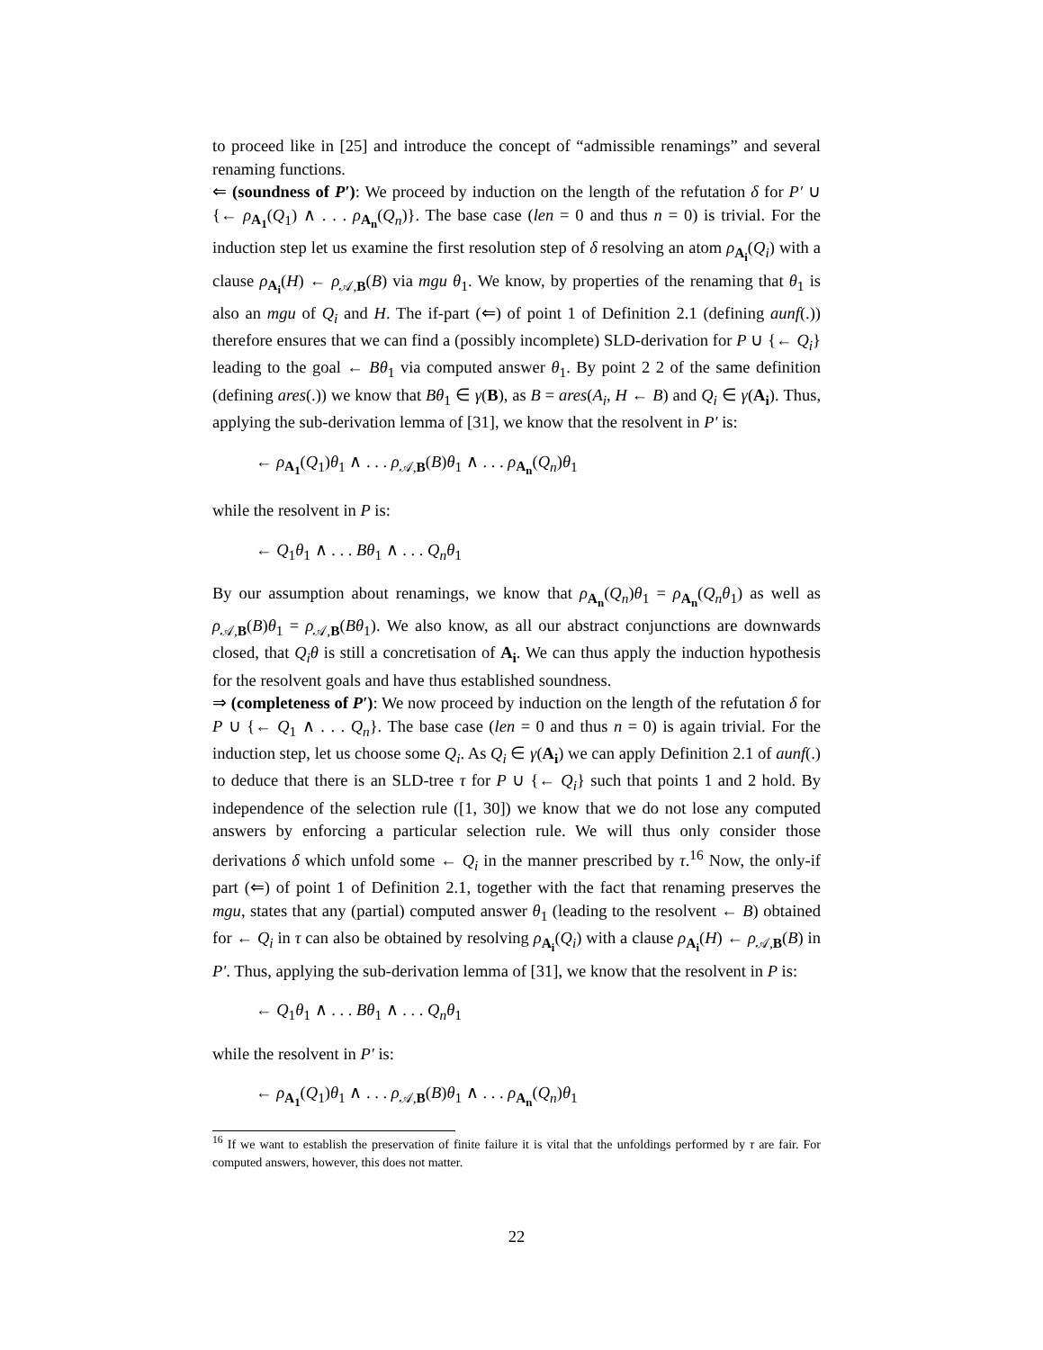to proceed like in [25] and introduce the concept of “admissible renamings” and several renaming functions.
⇐ (soundness of P′): We proceed by induction on the length of the refutation δ for P′ ∪ {← ρ<sub>A<sub>1</sub></sub>(Q<sub>1</sub>) ∧ . . . ρ<sub>A<sub>n</sub></sub>(Q<sub>n</sub>)}. The base case (len = 0 and thus n = 0) is trivial. For the induction step let us examine the first resolution step of δ resolving an atom ρ<sub>A<sub>i</sub></sub>(Q<sub>i</sub>) with a clause ρ<sub>A<sub>i</sub></sub>(H) ← ρ<sub>𝒜,B</sub>(B) via mgu θ<sub>1</sub>. We know, by properties of the renaming that θ<sub>1</sub> is also an mgu of Q<sub>i</sub> and H. The if-part (⇐) of point 1 of Definition 2.1 (defining aunf(.)) therefore ensures that we can find a (possibly incomplete) SLD-derivation for P ∪ {← Q<sub>i</sub>} leading to the goal ← Bθ<sub>1</sub> via computed answer θ<sub>1</sub>. By point 2 2 of the same definition (defining ares(.)) we know that Bθ<sub>1</sub> ∈ γ(B), as B = ares(A<sub>i</sub>, H ← B) and Q<sub>i</sub> ∈ γ(A<sub>i</sub>). Thus, applying the sub-derivation lemma of [31], we know that the resolvent in P′ is:
← ρ<sub>A<sub>1</sub></sub>(Q<sub>1</sub>)θ<sub>1</sub> ∧ . . . ρ<sub>𝒜,B</sub>(B)θ<sub>1</sub> ∧ . . . ρ<sub>A<sub>n</sub></sub>(Q<sub>n</sub>)θ<sub>1</sub>
while the resolvent in P is:
← Q<sub>1</sub>θ<sub>1</sub> ∧ . . . Bθ<sub>1</sub> ∧ . . . Q<sub>n</sub>θ<sub>1</sub>
By our assumption about renamings, we know that ρ<sub>A<sub>n</sub></sub>(Q<sub>n</sub>)θ<sub>1</sub> = ρ<sub>A<sub>n</sub></sub>(Q<sub>n</sub>θ<sub>1</sub>) as well as ρ<sub>𝒜,B</sub>(B)θ<sub>1</sub> = ρ<sub>𝒜,B</sub>(Bθ<sub>1</sub>). We also know, as all our abstract conjunctions are downwards closed, that Q<sub>i</sub>θ is still a concretisation of A<sub>i</sub>. We can thus apply the induction hypothesis for the resolvent goals and have thus established soundness.
⇒ (completeness of P′): We now proceed by induction on the length of the refutation δ for P ∪ {← Q<sub>1</sub> ∧ . . . Q<sub>n</sub>}. The base case (len = 0 and thus n = 0) is again trivial. For the induction step, let us choose some Q<sub>i</sub>. As Q<sub>i</sub> ∈ γ(A<sub>i</sub>) we can apply Definition 2.1 of aunf(.) to deduce that there is an SLD-tree τ for P ∪ {← Q<sub>i</sub>} such that points 1 and 2 hold. By independence of the selection rule ([1, 30]) we know that we do not lose any computed answers by enforcing a particular selection rule. We will thus only consider those derivations δ which unfold some ← Q<sub>i</sub> in the manner prescribed by τ.<sup>16</sup> Now, the only-if part (⇐) of point 1 of Definition 2.1, together with the fact that renaming preserves the mgu, states that any (partial) computed answer θ<sub>1</sub> (leading to the resolvent ← B) obtained for ← Q<sub>i</sub> in τ can also be obtained by resolving ρ<sub>A<sub>i</sub></sub>(Q<sub>i</sub>) with a clause ρ<sub>A<sub>i</sub></sub>(H) ← ρ<sub>𝒜,B</sub>(B) in P′. Thus, applying the sub-derivation lemma of [31], we know that the resolvent in P is:
← Q<sub>1</sub>θ<sub>1</sub> ∧ . . . Bθ<sub>1</sub> ∧ . . . Q<sub>n</sub>θ<sub>1</sub>
while the resolvent in P′ is:
← ρ<sub>A<sub>1</sub></sub>(Q<sub>1</sub>)θ<sub>1</sub> ∧ . . . ρ<sub>𝒜,B</sub>(B)θ<sub>1</sub> ∧ . . . ρ<sub>A<sub>n</sub></sub>(Q<sub>n</sub>)θ<sub>1</sub>
<sup>16</sup> If we want to establish the preservation of finite failure it is vital that the unfoldings performed by τ are fair. For computed answers, however, this does not matter.
22